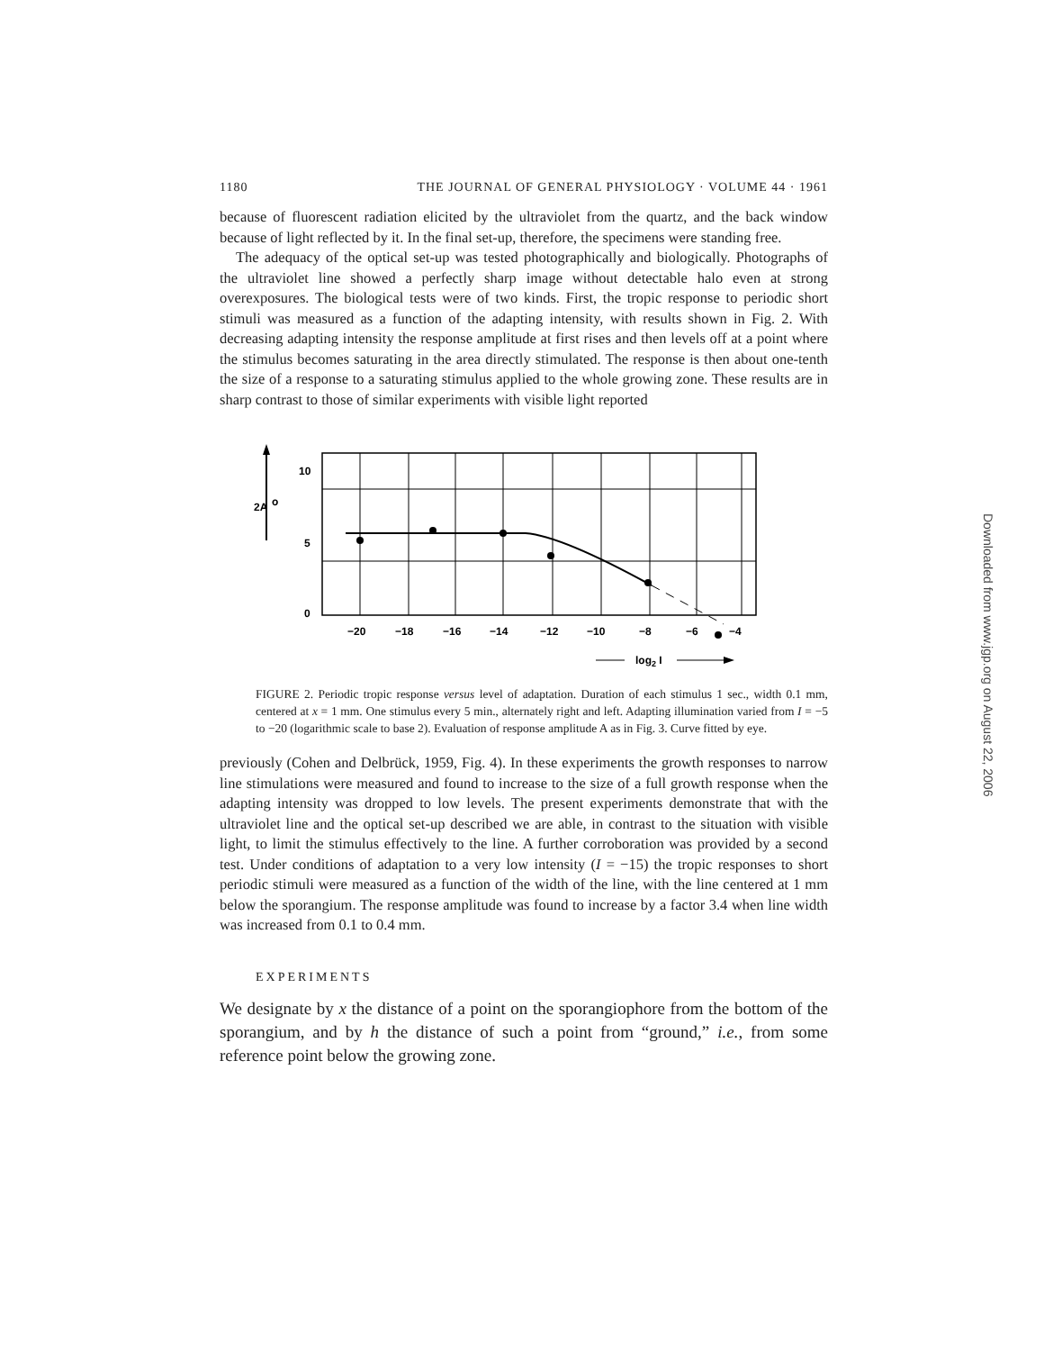1180 THE JOURNAL OF GENERAL PHYSIOLOGY · VOLUME 44 · 1961
because of fluorescent radiation elicited by the ultraviolet from the quartz, and the back window because of light reflected by it. In the final set-up, therefore, the specimens were standing free.
The adequacy of the optical set-up was tested photographically and biologically. Photographs of the ultraviolet line showed a perfectly sharp image without detectable halo even at strong overexposures. The biological tests were of two kinds. First, the tropic response to periodic short stimuli was measured as a function of the adapting intensity, with results shown in Fig. 2. With decreasing adapting intensity the response amplitude at first rises and then levels off at a point where the stimulus becomes saturating in the area directly stimulated. The response is then about one-tenth the size of a response to a saturating stimulus applied to the whole growing zone. These results are in sharp contrast to those of similar experiments with visible light reported
2A
o
10
5
0
−20
−18
−16
−14
−12
−10
−8
−6
−4
log2 I
FIGURE 2. Periodic tropic response versus level of adaptation. Duration of each stimulus 1 sec., width 0.1 mm, centered at x = 1 mm. One stimulus every 5 min., alternately right and left. Adapting illumination varied from I = −5 to −20 (logarithmic scale to base 2). Evaluation of response amplitude A as in Fig. 3. Curve fitted by eye.
previously (Cohen and Delbrück, 1959, Fig. 4). In these experiments the growth responses to narrow line stimulations were measured and found to increase to the size of a full growth response when the adapting intensity was dropped to low levels. The present experiments demonstrate that with the ultraviolet line and the optical set-up described we are able, in contrast to the situation with visible light, to limit the stimulus effectively to the line. A further corroboration was provided by a second test. Under conditions of adaptation to a very low intensity (I = −15) the tropic responses to short periodic stimuli were measured as a function of the width of the line, with the line centered at 1 mm below the sporangium. The response amplitude was found to increase by a factor 3.4 when line width was increased from 0.1 to 0.4 mm.
EXPERIMENTS
We designate by x the distance of a point on the sporangiophore from the bottom of the sporangium, and by h the distance of such a point from “ground,” i.e., from some reference point below the growing zone.
Downloaded from www.jgp.org on August 22, 2006